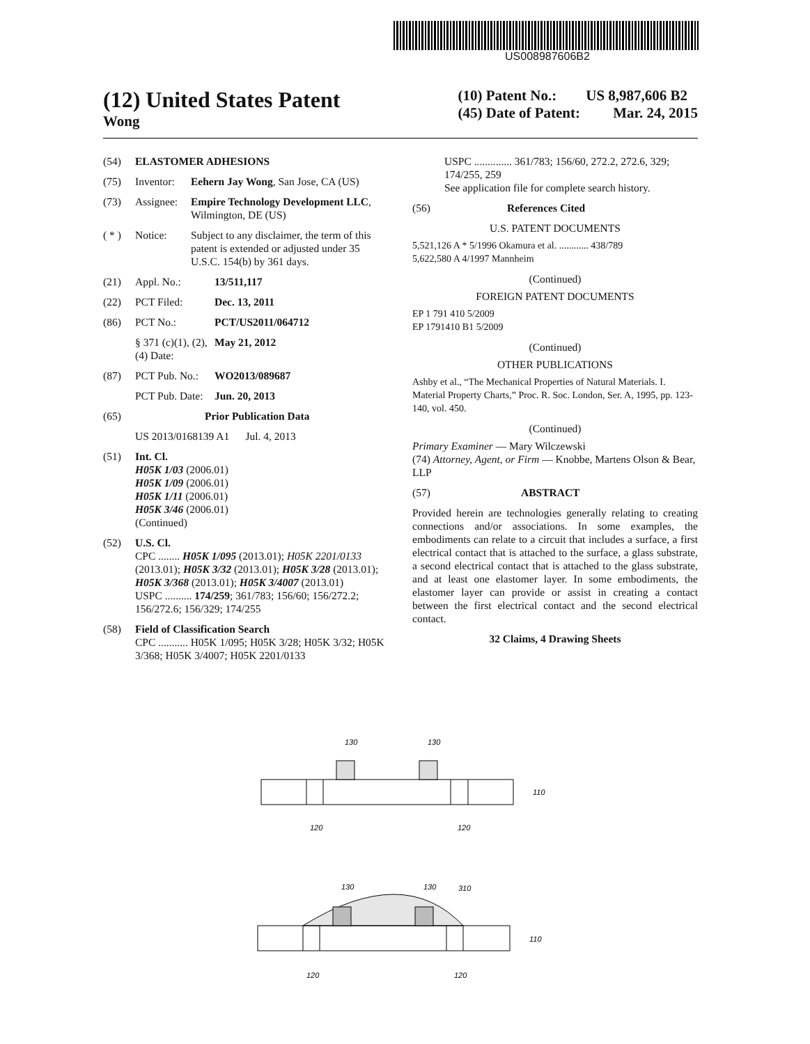US008987606B2
(12) United States Patent
Wong
(10) Patent No.: US 8,987,606 B2
(45) Date of Patent: Mar. 24, 2015
(54) ELASTOMER ADHESIONS
(75) Inventor: Eehern Jay Wong, San Jose, CA (US)
(73) Assignee: Empire Technology Development LLC, Wilmington, DE (US)
( * ) Notice: Subject to any disclaimer, the term of this patent is extended or adjusted under 35 U.S.C. 154(b) by 361 days.
(21) Appl. No.: 13/511,117
(22) PCT Filed: Dec. 13, 2011
(86) PCT No.: PCT/US2011/064712
§ 371 (c)(1), (2), (4) Date: May 21, 2012
(87) PCT Pub. No.: WO2013/089687
PCT Pub. Date: Jun. 20, 2013
(65) Prior Publication Data
US 2013/0168139 A1 Jul. 4, 2013
(51) Int. Cl.
H05K 1/03 (2006.01)
H05K 1/09 (2006.01)
H05K 1/11 (2006.01)
H05K 3/46 (2006.01)
(Continued)
(52) U.S. Cl.
CPC ........ H05K 1/095 (2013.01); H05K 2201/0133 (2013.01); H05K 3/32 (2013.01); H05K 3/28 (2013.01); H05K 3/368 (2013.01); H05K 3/4007 (2013.01)
USPC .......... 174/259; 361/783; 156/60; 156/272.2; 156/272.6; 156/329; 174/255
(58) Field of Classification Search
CPC ........... H05K 1/095; H05K 3/28; H05K 3/32; H05K 3/368; H05K 3/4007; H05K 2201/0133
USPC .............. 361/783; 156/60, 272.2, 272.6, 329; 174/255, 259
See application file for complete search history.
(56) References Cited
U.S. PATENT DOCUMENTS
5,521,126 A * 5/1996 Okamura et al. ............ 438/789
5,622,580 A 4/1997 Mannheim
(Continued)
FOREIGN PATENT DOCUMENTS
EP 1 791 410 5/2009
EP 1791410 B1 5/2009
(Continued)
OTHER PUBLICATIONS
Ashby et al., “The Mechanical Properties of Natural Materials. I. Material Property Charts,” Proc. R. Soc. London, Ser. A, 1995, pp. 123-140, vol. 450.
(Continued)
Primary Examiner — Mary Wilczewski
(74) Attorney, Agent, or Firm — Knobbe, Martens Olson & Bear, LLP
(57) ABSTRACT
Provided herein are technologies generally relating to creating connections and/or associations. In some examples, the embodiments can relate to a circuit that includes a surface, a first electrical contact that is attached to the surface, a glass substrate, a second electrical contact that is attached to the glass substrate, and at least one elastomer layer. In some embodiments, the elastomer layer can provide or assist in creating a contact between the first electrical contact and the second electrical contact.
32 Claims, 4 Drawing Sheets
130
130
110
120
120
130
130
310
110
120
120